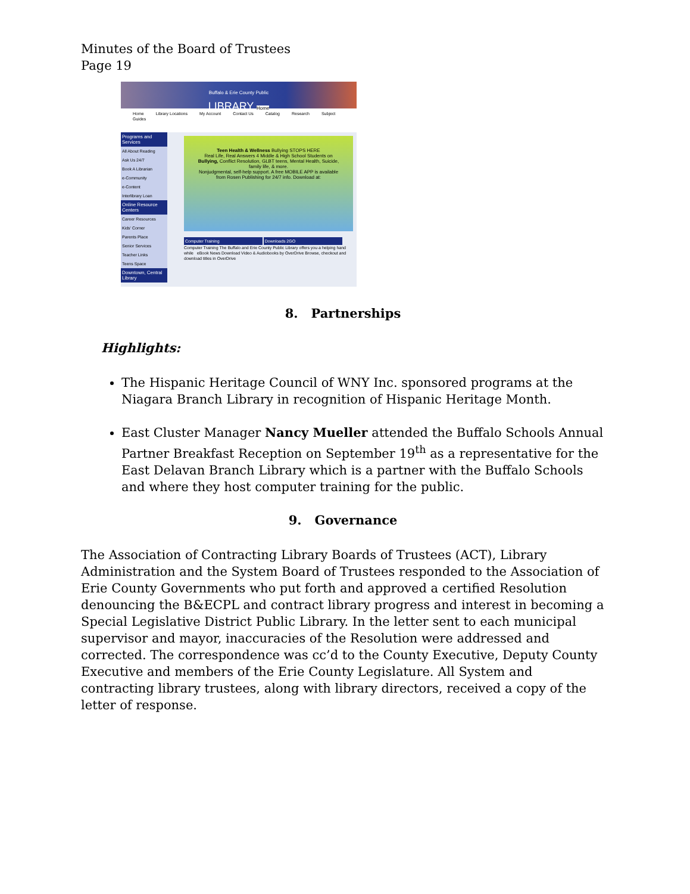Minutes of the Board of Trustees
Page 19
Buffalo & Erie County Public
LIBRARY Home
Home Library Locations My Account Contact Us Catalog Research Subject Guides
Programs and Services
All About Reading
Ask Us 24/7
Book A Librarian
e-Community
e-Content
Interlibrary Loan
Online Resource Centers
Career Resources
Kids' Corner
Parents Place
Senior Services
Teacher Links
Teens Space
Downtown, Central Library
Teen Health & Wellness Bullying STOPS HERE
Real Life, Real Answers 4 Middle & High School Students on
Bullying, Conflict Resolution, GLBT teens, Mental Health, Suicide, family life, & more.
Nonjudgmental, self-help support. A free MOBILE APP is available from Rosen Publishing for 24/7 info. Download at:
Computer Training Downloads 2GO
Computer Training The Buffalo and Erie County Public Library offers you a helping hand while eBook News Download Video & Audiobooks by OverDrive Browse, checkout and download titles in OverDrive
8. Partnerships
Highlights:
The Hispanic Heritage Council of WNY Inc. sponsored programs at the Niagara Branch Library in recognition of Hispanic Heritage Month.
East Cluster Manager Nancy Mueller attended the Buffalo Schools Annual Partner Breakfast Reception on September 19<sup>th</sup> as a representative for the East Delavan Branch Library which is a partner with the Buffalo Schools and where they host computer training for the public.
9. Governance
The Association of Contracting Library Boards of Trustees (ACT), Library Administration and the System Board of Trustees responded to the Association of Erie County Governments who put forth and approved a certified Resolution denouncing the B&ECPL and contract library progress and interest in becoming a Special Legislative District Public Library. In the letter sent to each municipal supervisor and mayor, inaccuracies of the Resolution were addressed and corrected. The correspondence was cc’d to the County Executive, Deputy County Executive and members of the Erie County Legislature. All System and contracting library trustees, along with library directors, received a copy of the letter of response.